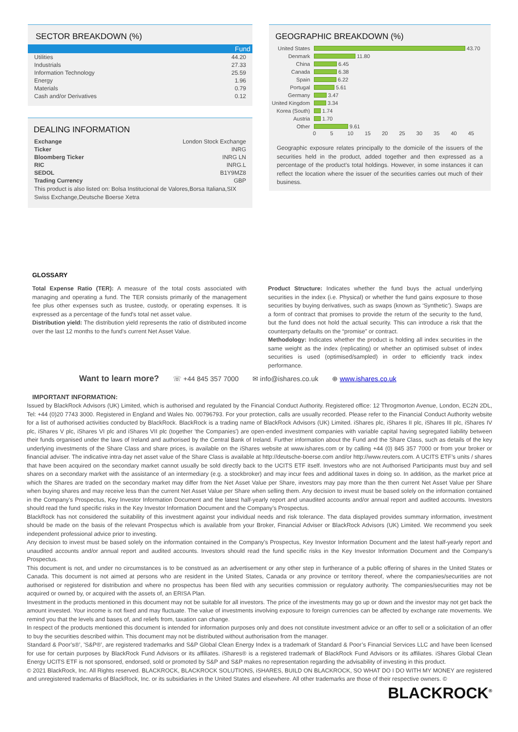SECTOR BREAKDOWN (%)
| | Fund |
| --- | --- |
| Utilities | 44.20 |
| Industrials | 27.33 |
| Information Technology | 25.59 |
| Energy | 1.96 |
| Materials | 0.79 |
| Cash and/or Derivatives | 0.12 |
DEALING INFORMATION
| Exchange | London Stock Exchange |
| Ticker | INRG |
| Bloomberg Ticker | INRG LN |
| RIC | INRG.L |
| SEDOL | B1Y9MZ8 |
| Trading Currency | GBP |
| This product is also listed on: Bolsa Institucional de Valores,Borsa Italiana,SIX Swiss Exchange,Deutsche Boerse Xetra | |
GEOGRAPHIC BREAKDOWN (%)
United States 43.70
Denmark 11.80
China 6.45
Canada 6.38
Spain 6.22
Portugal 5.61
Germany 3.47
United Kingdom 3.34
Korea (South) 1.74
Austria 1.70
Other 9.61
0 5 10 15 20 25 30 35 40 45
Geographic exposure relates principally to the domicile of the issuers of the securities held in the product, added together and then expressed as a percentage of the product’s total holdings. However, in some instances it can reflect the location where the issuer of the securities carries out much of their business.
GLOSSARY
Total Expense Ratio (TER): A measure of the total costs associated with managing and operating a fund. The TER consists primarily of the management fee plus other expenses such as trustee, custody, or operating expenses. It is expressed as a percentage of the fund's total net asset value.
Distribution yield: The distribution yield represents the ratio of distributed income over the last 12 months to the fund's current Net Asset Value.
Product Structure: Indicates whether the fund buys the actual underlying securities in the index (i.e. Physical) or whether the fund gains exposure to those securities by buying derivatives, such as swaps (known as ‘Synthetic’). Swaps are a form of contract that promises to provide the return of the security to the fund, but the fund does not hold the actual security. This can introduce a risk that the counterparty defaults on the “promise” or contract.
Methodology: Indicates whether the product is holding all index securities in the same weight as the index (replicating) or whether an optimised subset of index securities is used (optimised/sampled) in order to efficiently track index performance.
Want to learn more? ☏ +44 845 357 7000 ✉ info@ishares.co.uk ⊕ www.ishares.co.uk
IMPORTANT INFORMATION:
Issued by BlackRock Advisors (UK) Limited, which is authorised and regulated by the Financial Conduct Authority. Registered office: 12 Throgmorton Avenue, London, EC2N 2DL, Tel: +44 (0)20 7743 3000. Registered in England and Wales No. 00796793. For your protection, calls are usually recorded. Please refer to the Financial Conduct Authority website for a list of authorised activities conducted by BlackRock. BlackRock is a trading name of BlackRock Advisors (UK) Limited. iShares plc, iShares II plc, iShares III plc, iShares IV plc, iShares V plc, iShares VI plc and iShares VII plc (together 'the Companies') are open-ended investment companies with variable capital having segregated liability between their funds organised under the laws of Ireland and authorised by the Central Bank of Ireland. Further information about the Fund and the Share Class, such as details of the key underlying investments of the Share Class and share prices, is available on the iShares website at www.ishares.com or by calling +44 (0) 845 357 7000 or from your broker or financial adviser. The indicative intra-day net asset value of the Share Class is available at http://deutsche-boerse.com and/or http://www.reuters.com. A UCITS ETF’s units / shares that have been acquired on the secondary market cannot usually be sold directly back to the UCITS ETF itself. Investors who are not Authorised Participants must buy and sell shares on a secondary market with the assistance of an intermediary (e.g. a stockbroker) and may incur fees and additional taxes in doing so. In addition, as the market price at which the Shares are traded on the secondary market may differ from the Net Asset Value per Share, investors may pay more than the then current Net Asset Value per Share when buying shares and may receive less than the current Net Asset Value per Share when selling them. Any decision to invest must be based solely on the information contained in the Company’s Prospectus, Key Investor Information Document and the latest half-yearly report and unaudited accounts and/or annual report and audited accounts. Investors should read the fund specific risks in the Key Investor Information Document and the Company’s Prospectus.
BlackRock has not considered the suitability of this investment against your individual needs and risk tolerance. The data displayed provides summary information, investment should be made on the basis of the relevant Prospectus which is available from your Broker, Financial Adviser or BlackRock Advisors (UK) Limited. We recommend you seek independent professional advice prior to investing.
Any decision to invest must be based solely on the information contained in the Company’s Prospectus, Key Investor Information Document and the latest half-yearly report and unaudited accounts and/or annual report and audited accounts. Investors should read the fund specific risks in the Key Investor Information Document and the Company’s Prospectus.
This document is not, and under no circumstances is to be construed as an advertisement or any other step in furtherance of a public offering of shares in the United States or Canada. This document is not aimed at persons who are resident in the United States, Canada or any province or territory thereof, where the companies/securities are not authorised or registered for distribution and where no prospectus has been filed with any securities commission or regulatory authority. The companies/securities may not be acquired or owned by, or acquired with the assets of, an ERISA Plan.
Investment in the products mentioned in this document may not be suitable for all investors. The price of the investments may go up or down and the investor may not get back the amount invested. Your income is not fixed and may fluctuate. The value of investments involving exposure to foreign currencies can be affected by exchange rate movements. We remind you that the levels and bases of, and reliefs from, taxation can change.
In respect of the products mentioned this document is intended for information purposes only and does not constitute investment advice or an offer to sell or a solicitation of an offer to buy the securities described within. This document may not be distributed without authorisation from the manager.
Standard & Poor’s®', 'S&P®', are registered trademarks and S&P Global Clean Energy Index is a trademark of Standard & Poor’s Financial Services LLC and have been licensed for use for certain purposes by BlackRock Fund Advisors or its affiliates. iShares® is a registered trademark of BlackRock Fund Advisors or its affiliates. iShares Global Clean Energy UCITS ETF is not sponsored, endorsed, sold or promoted by S&P and S&P makes no representation regarding the advisability of investing in this product.
© 2021 BlackRock, Inc. All Rights reserved. BLACKROCK, BLACKROCK SOLUTIONS, iSHARES, BUILD ON BLACKROCK, SO WHAT DO I DO WITH MY MONEY are registered and unregistered trademarks of BlackRock, Inc. or its subsidiaries in the United States and elsewhere. All other trademarks are those of their respective owners. ©
BLACKROCK<sup>®</sup>